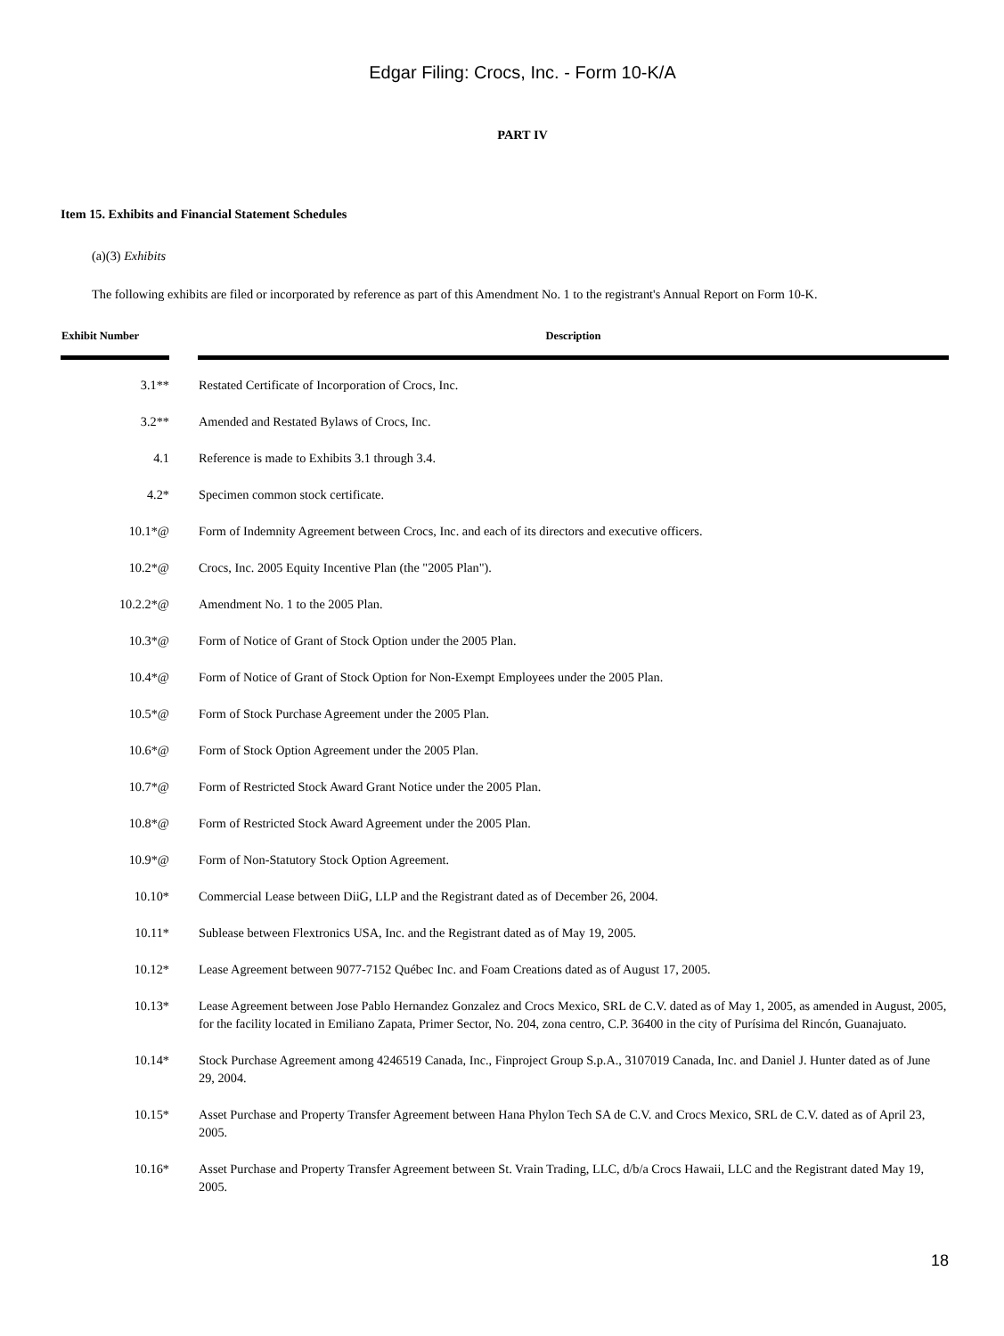Edgar Filing: Crocs, Inc. - Form 10-K/A
PART IV
Item 15. Exhibits and Financial Statement Schedules
(a)(3) Exhibits
The following exhibits are filed or incorporated by reference as part of this Amendment No. 1 to the registrant's Annual Report on Form 10-K.
| Exhibit Number | | Description |
| --- | --- | --- |
| 3.1** | | Restated Certificate of Incorporation of Crocs, Inc. |
| 3.2** | | Amended and Restated Bylaws of Crocs, Inc. |
| 4.1 | | Reference is made to Exhibits 3.1 through 3.4. |
| 4.2* | | Specimen common stock certificate. |
| 10.1*@ | | Form of Indemnity Agreement between Crocs, Inc. and each of its directors and executive officers. |
| 10.2*@ | | Crocs, Inc. 2005 Equity Incentive Plan (the "2005 Plan"). |
| 10.2.2*@ | | Amendment No. 1 to the 2005 Plan. |
| 10.3*@ | | Form of Notice of Grant of Stock Option under the 2005 Plan. |
| 10.4*@ | | Form of Notice of Grant of Stock Option for Non-Exempt Employees under the 2005 Plan. |
| 10.5*@ | | Form of Stock Purchase Agreement under the 2005 Plan. |
| 10.6*@ | | Form of Stock Option Agreement under the 2005 Plan. |
| 10.7*@ | | Form of Restricted Stock Award Grant Notice under the 2005 Plan. |
| 10.8*@ | | Form of Restricted Stock Award Agreement under the 2005 Plan. |
| 10.9*@ | | Form of Non-Statutory Stock Option Agreement. |
| 10.10* | | Commercial Lease between DiiG, LLP and the Registrant dated as of December 26, 2004. |
| 10.11* | | Sublease between Flextronics USA, Inc. and the Registrant dated as of May 19, 2005. |
| 10.12* | | Lease Agreement between 9077-7152 Québec Inc. and Foam Creations dated as of August 17, 2005. |
| 10.13* | | Lease Agreement between Jose Pablo Hernandez Gonzalez and Crocs Mexico, SRL de C.V. dated as of May 1, 2005, as amended in August, 2005, for the facility located in Emiliano Zapata, Primer Sector, No. 204, zona centro, C.P. 36400 in the city of Purísima del Rincón, Guanajuato. |
| 10.14* | | Stock Purchase Agreement among 4246519 Canada, Inc., Finproject Group S.p.A., 3107019 Canada, Inc. and Daniel J. Hunter dated as of June 29, 2004. |
| 10.15* | | Asset Purchase and Property Transfer Agreement between Hana Phylon Tech SA de C.V. and Crocs Mexico, SRL de C.V. dated as of April 23, 2005. |
| 10.16* | | Asset Purchase and Property Transfer Agreement between St. Vrain Trading, LLC, d/b/a Crocs Hawaii, LLC and the Registrant dated May 19, 2005. |
18